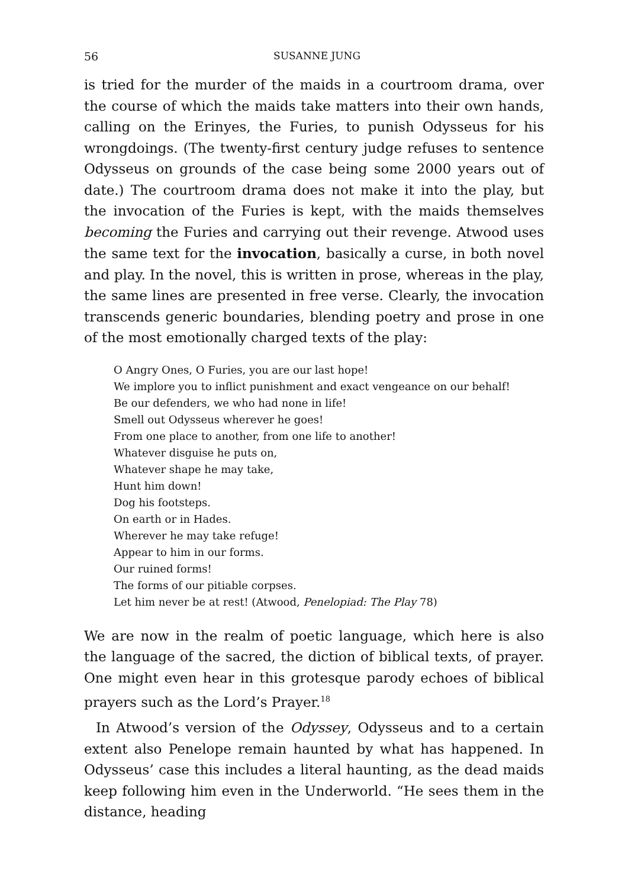56 SUSANNE JUNG
is tried for the murder of the maids in a courtroom drama, over the course of which the maids take matters into their own hands, calling on the Erinyes, the Furies, to punish Odysseus for his wrongdoings. (The twenty-first century judge refuses to sentence Odysseus on grounds of the case being some 2000 years out of date.) The courtroom drama does not make it into the play, but the invocation of the Furies is kept, with the maids themselves becoming the Furies and carrying out their revenge. Atwood uses the same text for the invocation, basically a curse, in both novel and play. In the novel, this is written in prose, whereas in the play, the same lines are presented in free verse. Clearly, the invocation transcends generic boundaries, blending poetry and prose in one of the most emotionally charged texts of the play:
O Angry Ones, O Furies, you are our last hope!
We implore you to inflict punishment and exact vengeance on our behalf!
Be our defenders, we who had none in life!
Smell out Odysseus wherever he goes!
From one place to another, from one life to another!
Whatever disguise he puts on,
Whatever shape he may take,
Hunt him down!
Dog his footsteps.
On earth or in Hades.
Wherever he may take refuge!
Appear to him in our forms.
Our ruined forms!
The forms of our pitiable corpses.
Let him never be at rest! (Atwood, Penelopiad: The Play 78)
We are now in the realm of poetic language, which here is also the language of the sacred, the diction of biblical texts, of prayer. One might even hear in this grotesque parody echoes of biblical prayers such as the Lord’s Prayer.<sup>18</sup>
In Atwood’s version of the Odyssey, Odysseus and to a certain extent also Penelope remain haunted by what has happened. In Odysseus’ case this includes a literal haunting, as the dead maids keep following him even in the Underworld. “He sees them in the distance, heading